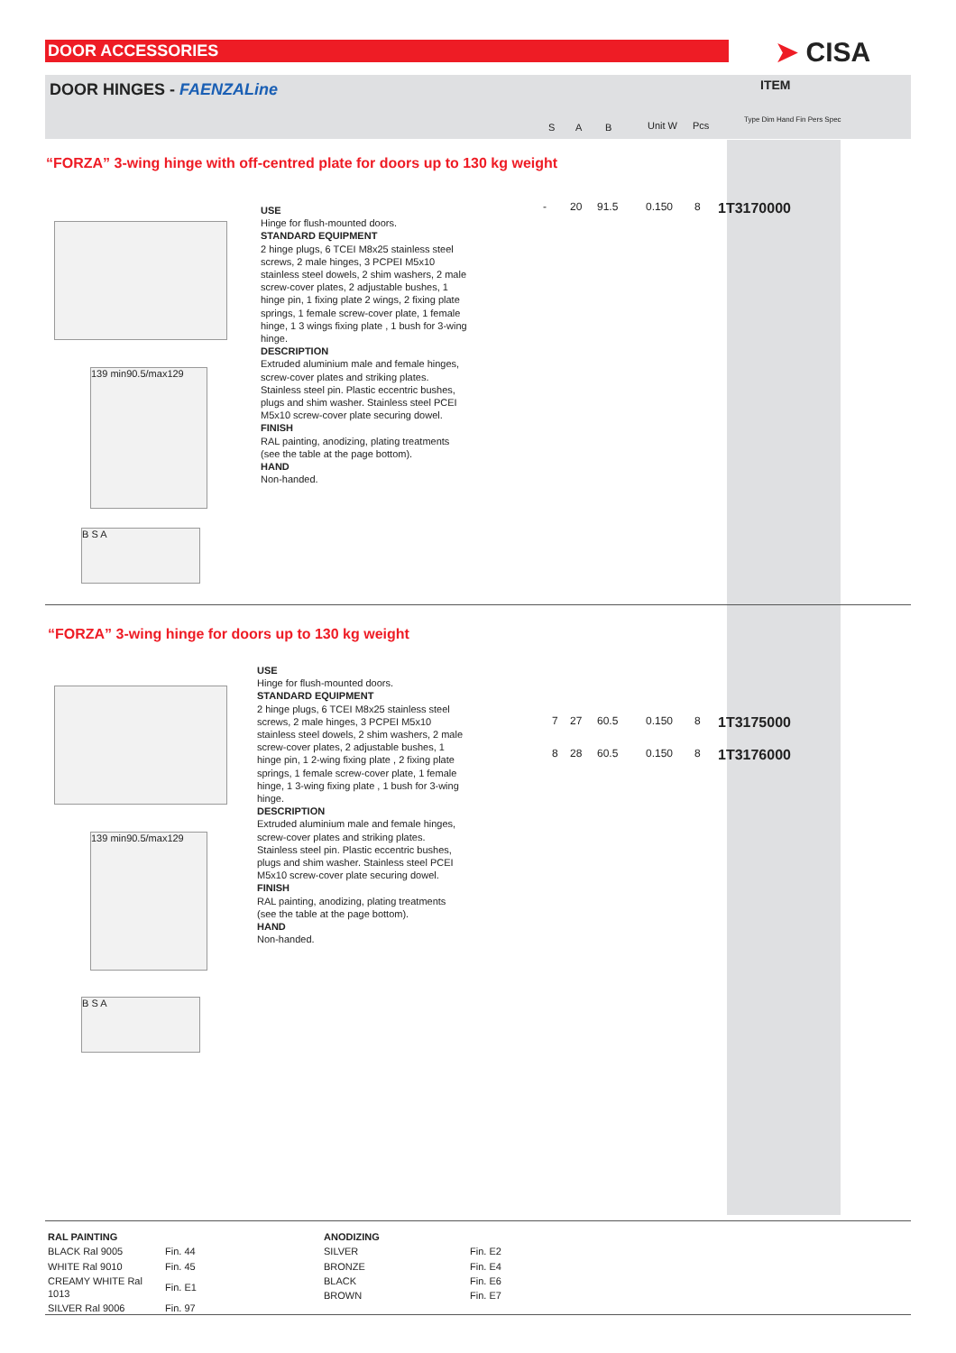DOOR ACCESSORIES ➤ CISA
DOOR HINGES - FAENZALine
S A B Unit W Pcs
ITEM
Type Dim Hand Fin Pers Spec
“FORZA” 3-wing hinge with off-centred plate for doors up to 130 kg weight
139 min90.5/max129
B S A
USE
Hinge for flush-mounted doors.
STANDARD EQUIPMENT
2 hinge plugs, 6 TCEI M8x25 stainless steel screws, 2 male hinges, 3 PCPEI M5x10 stainless steel dowels, 2 shim washers, 2 male screw-cover plates, 2 adjustable bushes, 1 hinge pin, 1 fixing plate 2 wings, 2 fixing plate springs, 1 female screw-cover plate, 1 female hinge, 1 3 wings fixing plate , 1 bush for 3-wing hinge.
DESCRIPTION
Extruded aluminium male and female hinges, screw-cover plates and striking plates. Stainless steel pin. Plastic eccentric bushes, plugs and shim washer. Stainless steel PCEI M5x10 screw-cover plate securing dowel.
FINISH
RAL painting, anodizing, plating treatments (see the table at the page bottom).
HAND
Non-handed.
- 20 91.5 0.150 8 1T3170000
“FORZA” 3-wing hinge for doors up to 130 kg weight
139 min90.5/max129
B S A
USE
Hinge for flush-mounted doors.
STANDARD EQUIPMENT
2 hinge plugs, 6 TCEI M8x25 stainless steel screws, 2 male hinges, 3 PCPEI M5x10 stainless steel dowels, 2 shim washers, 2 male screw-cover plates, 2 adjustable bushes, 1 hinge pin, 1 2-wing fixing plate , 2 fixing plate springs, 1 female screw-cover plate, 1 female hinge, 1 3-wing fixing plate , 1 bush for 3-wing hinge.
DESCRIPTION
Extruded aluminium male and female hinges, screw-cover plates and striking plates. Stainless steel pin. Plastic eccentric bushes, plugs and shim washer. Stainless steel PCEI M5x10 screw-cover plate securing dowel.
FINISH
RAL painting, anodizing, plating treatments (see the table at the page bottom).
HAND
Non-handed.
7 27 60.5 0.150 8 1T3175000
8 28 60.5 0.150 8 1T3176000
| RAL PAINTING | |
| --- | --- |
| BLACK Ral 9005 | Fin. 44 |
| WHITE Ral 9010 | Fin. 45 |
| CREAMY WHITE Ral 1013 | Fin. E1 |
| SILVER Ral 9006 | Fin. 97 |
| ANODIZING | |
| --- | --- |
| SILVER | Fin. E2 |
| BRONZE | Fin. E4 |
| BLACK | Fin. E6 |
| BROWN | Fin. E7 |